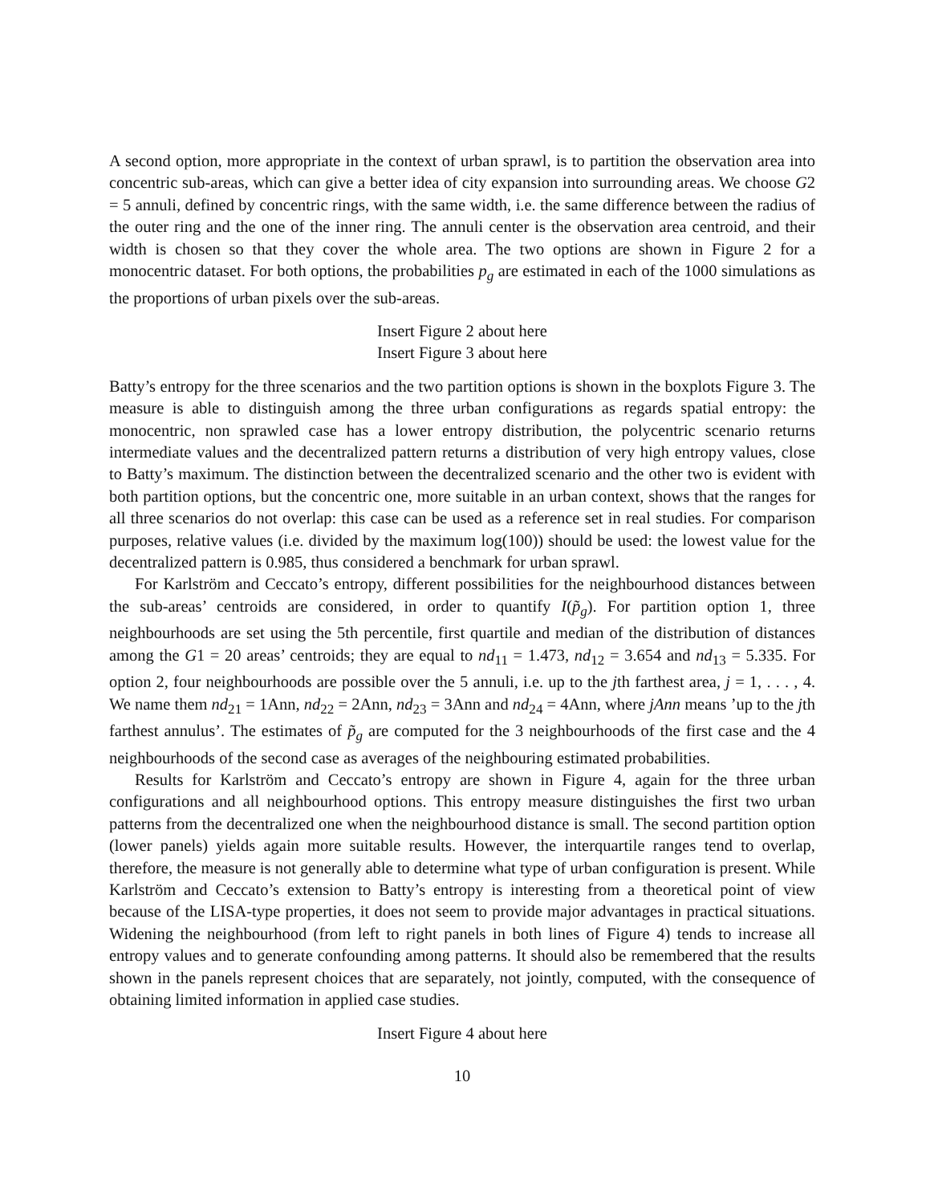A second option, more appropriate in the context of urban sprawl, is to partition the observation area into concentric sub-areas, which can give a better idea of city expansion into surrounding areas. We choose G2 = 5 annuli, defined by concentric rings, with the same width, i.e. the same difference between the radius of the outer ring and the one of the inner ring. The annuli center is the observation area centroid, and their width is chosen so that they cover the whole area. The two options are shown in Figure 2 for a monocentric dataset. For both options, the probabilities p<sub>g</sub> are estimated in each of the 1000 simulations as the proportions of urban pixels over the sub-areas.
Insert Figure 2 about here
Insert Figure 3 about here
Batty’s entropy for the three scenarios and the two partition options is shown in the boxplots Figure 3. The measure is able to distinguish among the three urban configurations as regards spatial entropy: the monocentric, non sprawled case has a lower entropy distribution, the polycentric scenario returns intermediate values and the decentralized pattern returns a distribution of very high entropy values, close to Batty’s maximum. The distinction between the decentralized scenario and the other two is evident with both partition options, but the concentric one, more suitable in an urban context, shows that the ranges for all three scenarios do not overlap: this case can be used as a reference set in real studies. For comparison purposes, relative values (i.e. divided by the maximum log(100)) should be used: the lowest value for the decentralized pattern is 0.985, thus considered a benchmark for urban sprawl.
For Karlström and Ceccato’s entropy, different possibilities for the neighbourhood distances between the sub-areas’ centroids are considered, in order to quantify I(p̃<sub>g</sub>). For partition option 1, three neighbourhoods are set using the 5th percentile, first quartile and median of the distribution of distances among the G1 = 20 areas’ centroids; they are equal to nd<sub>11</sub> = 1.473, nd<sub>12</sub> = 3.654 and nd<sub>13</sub> = 5.335. For option 2, four neighbourhoods are possible over the 5 annuli, i.e. up to the jth farthest area, j = 1, . . . , 4. We name them nd<sub>21</sub> = 1Ann, nd<sub>22</sub> = 2Ann, nd<sub>23</sub> = 3Ann and nd<sub>24</sub> = 4Ann, where jAnn means ’up to the jth farthest annulus’. The estimates of p̃<sub>g</sub> are computed for the 3 neighbourhoods of the first case and the 4 neighbourhoods of the second case as averages of the neighbouring estimated probabilities.
Results for Karlström and Ceccato’s entropy are shown in Figure 4, again for the three urban configurations and all neighbourhood options. This entropy measure distinguishes the first two urban patterns from the decentralized one when the neighbourhood distance is small. The second partition option (lower panels) yields again more suitable results. However, the interquartile ranges tend to overlap, therefore, the measure is not generally able to determine what type of urban configuration is present. While Karlström and Ceccato’s extension to Batty’s entropy is interesting from a theoretical point of view because of the LISA-type properties, it does not seem to provide major advantages in practical situations. Widening the neighbourhood (from left to right panels in both lines of Figure 4) tends to increase all entropy values and to generate confounding among patterns. It should also be remembered that the results shown in the panels represent choices that are separately, not jointly, computed, with the consequence of obtaining limited information in applied case studies.
Insert Figure 4 about here
10